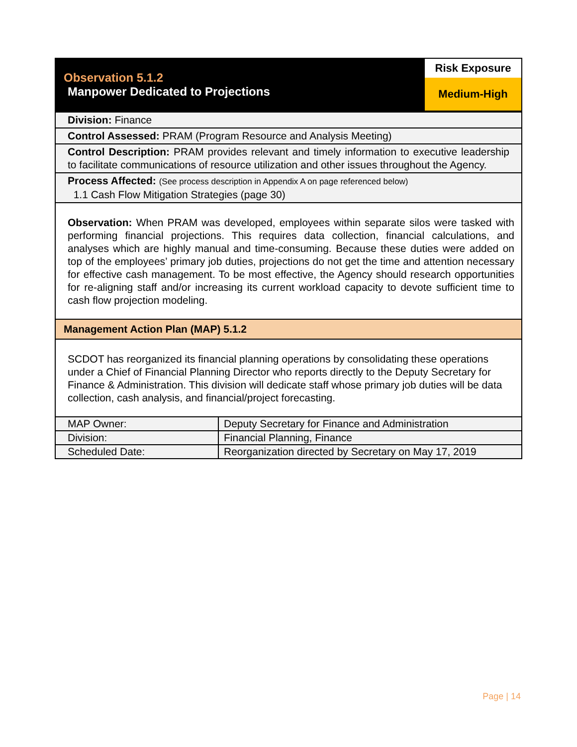Observation 5.1.2
Manpower Dedicated to Projections
Risk Exposure
Medium-High
Division: Finance
Control Assessed: PRAM (Program Resource and Analysis Meeting)
Control Description: PRAM provides relevant and timely information to executive leadership to facilitate communications of resource utilization and other issues throughout the Agency.
Process Affected: (See process description in Appendix A on page referenced below)
1.1 Cash Flow Mitigation Strategies (page 30)
Observation: When PRAM was developed, employees within separate silos were tasked with performing financial projections. This requires data collection, financial calculations, and analyses which are highly manual and time-consuming. Because these duties were added on top of the employees’ primary job duties, projections do not get the time and attention necessary for effective cash management. To be most effective, the Agency should research opportunities for re-aligning staff and/or increasing its current workload capacity to devote sufficient time to cash flow projection modeling.
Management Action Plan (MAP) 5.1.2
SCDOT has reorganized its financial planning operations by consolidating these operations under a Chief of Financial Planning Director who reports directly to the Deputy Secretary for Finance & Administration. This division will dedicate staff whose primary job duties will be data collection, cash analysis, and financial/project forecasting.
| MAP Owner: | Deputy Secretary for Finance and Administration |
| Division: | Financial Planning, Finance |
| Scheduled Date: | Reorganization directed by Secretary on May 17, 2019 |
Page | 14